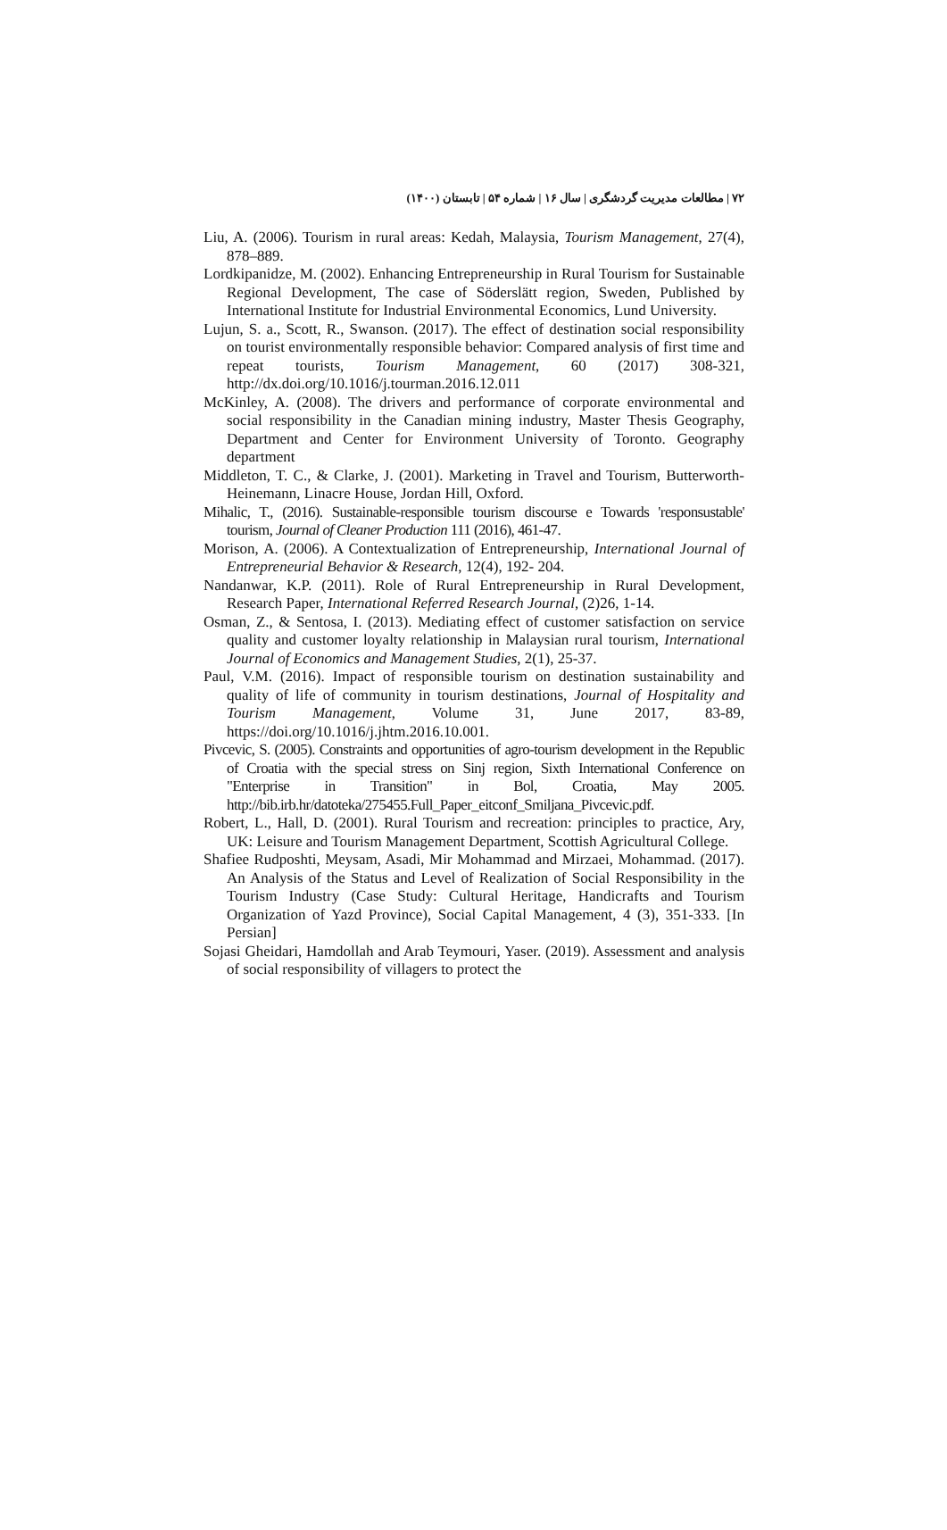۷۲ | مطالعات مدیریت گردشگری | سال ۱۶ | شماره ۵۴ | تابستان (۱۴۰۰)
Liu, A. (2006). Tourism in rural areas: Kedah, Malaysia, Tourism Management, 27(4), 878–889.
Lordkipanidze, M. (2002). Enhancing Entrepreneurship in Rural Tourism for Sustainable Regional Development, The case of Söderslätt region, Sweden, Published by International Institute for Industrial Environmental Economics, Lund University.
Lujun, S. a., Scott, R., Swanson. (2017). The effect of destination social responsibility on tourist environmentally responsible behavior: Compared analysis of first time and repeat tourists, Tourism Management, 60 (2017) 308-321, http://dx.doi.org/10.1016/j.tourman.2016.12.011
McKinley, A. (2008). The drivers and performance of corporate environmental and social responsibility in the Canadian mining industry, Master Thesis Geography, Department and Center for Environment University of Toronto. Geography department
Middleton, T. C., & Clarke, J. (2001). Marketing in Travel and Tourism, Butterworth-Heinemann, Linacre House, Jordan Hill, Oxford.
Mihalic, T., (2016). Sustainable-responsible tourism discourse e Towards 'responsustable' tourism, Journal of Cleaner Production 111 (2016), 461-47.
Morison, A. (2006). A Contextualization of Entrepreneurship, International Journal of Entrepreneurial Behavior & Research, 12(4), 192- 204.
Nandanwar, K.P. (2011). Role of Rural Entrepreneurship in Rural Development, Research Paper, International Referred Research Journal, (2)26, 1-14.
Osman, Z., & Sentosa, I. (2013). Mediating effect of customer satisfaction on service quality and customer loyalty relationship in Malaysian rural tourism, International Journal of Economics and Management Studies, 2(1), 25-37.
Paul, V.M. (2016). Impact of responsible tourism on destination sustainability and quality of life of community in tourism destinations, Journal of Hospitality and Tourism Management, Volume 31, June 2017, 83-89, https://doi.org/10.1016/j.jhtm.2016.10.001.
Pivcevic, S. (2005). Constraints and opportunities of agro-tourism development in the Republic of Croatia with the special stress on Sinj region, Sixth International Conference on "Enterprise in Transition" in Bol, Croatia, May 2005. http://bib.irb.hr/datoteka/275455.Full_Paper_eitconf_Smiljana_Pivcevic.pdf.
Robert, L., Hall, D. (2001). Rural Tourism and recreation: principles to practice, Ary, UK: Leisure and Tourism Management Department, Scottish Agricultural College.
Shafiee Rudposhti, Meysam, Asadi, Mir Mohammad and Mirzaei, Mohammad. (2017). An Analysis of the Status and Level of Realization of Social Responsibility in the Tourism Industry (Case Study: Cultural Heritage, Handicrafts and Tourism Organization of Yazd Province), Social Capital Management, 4 (3), 351-333. [In Persian]
Sojasi Gheidari, Hamdollah and Arab Teymouri, Yaser. (2019). Assessment and analysis of social responsibility of villagers to protect the